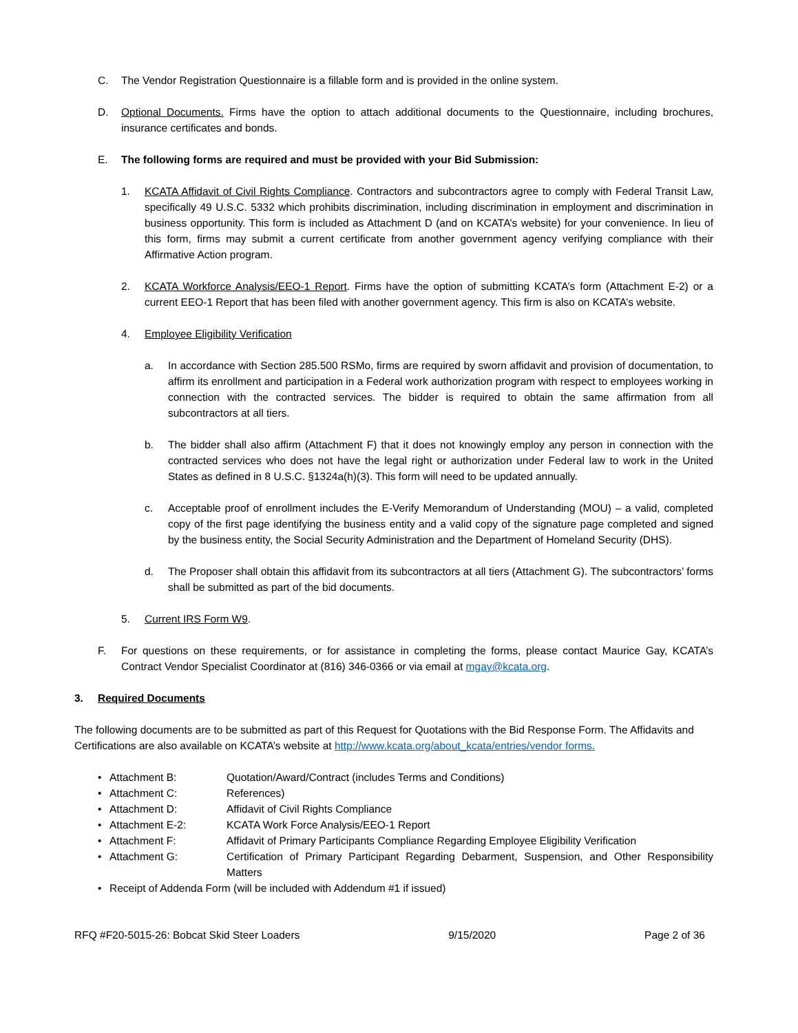C. The Vendor Registration Questionnaire is a fillable form and is provided in the online system.
D. Optional Documents. Firms have the option to attach additional documents to the Questionnaire, including brochures, insurance certificates and bonds.
E. The following forms are required and must be provided with your Bid Submission:
1. KCATA Affidavit of Civil Rights Compliance. Contractors and subcontractors agree to comply with Federal Transit Law, specifically 49 U.S.C. 5332 which prohibits discrimination, including discrimination in employment and discrimination in business opportunity. This form is included as Attachment D (and on KCATA’s website) for your convenience. In lieu of this form, firms may submit a current certificate from another government agency verifying compliance with their Affirmative Action program.
2. KCATA Workforce Analysis/EEO-1 Report. Firms have the option of submitting KCATA’s form (Attachment E-2) or a current EEO-1 Report that has been filed with another government agency. This firm is also on KCATA’s website.
4. Employee Eligibility Verification
a. In accordance with Section 285.500 RSMo, firms are required by sworn affidavit and provision of documentation, to affirm its enrollment and participation in a Federal work authorization program with respect to employees working in connection with the contracted services. The bidder is required to obtain the same affirmation from all subcontractors at all tiers.
b. The bidder shall also affirm (Attachment F) that it does not knowingly employ any person in connection with the contracted services who does not have the legal right or authorization under Federal law to work in the United States as defined in 8 U.S.C. §1324a(h)(3). This form will need to be updated annually.
c. Acceptable proof of enrollment includes the E-Verify Memorandum of Understanding (MOU) – a valid, completed copy of the first page identifying the business entity and a valid copy of the signature page completed and signed by the business entity, the Social Security Administration and the Department of Homeland Security (DHS).
d. The Proposer shall obtain this affidavit from its subcontractors at all tiers (Attachment G). The subcontractors’ forms shall be submitted as part of the bid documents.
5. Current IRS Form W9.
F. For questions on these requirements, or for assistance in completing the forms, please contact Maurice Gay, KCATA’s Contract Vendor Specialist Coordinator at (816) 346-0366 or via email at mgay@kcata.org.
3. Required Documents
The following documents are to be submitted as part of this Request for Quotations with the Bid Response Form. The Affidavits and Certifications are also available on KCATA’s website at http://www.kcata.org/about_kcata/entries/vendor forms.
• Attachment B: Quotation/Award/Contract (includes Terms and Conditions)
• Attachment C: References)
• Attachment D: Affidavit of Civil Rights Compliance
• Attachment E-2: KCATA Work Force Analysis/EEO-1 Report
• Attachment F: Affidavit of Primary Participants Compliance Regarding Employee Eligibility Verification
• Attachment G: Certification of Primary Participant Regarding Debarment, Suspension, and Other Responsibility Matters
• Receipt of Addenda Form (will be included with Addendum #1 if issued)
RFQ #F20-5015-26: Bobcat Skid Steer Loaders 9/15/2020 Page 2 of 36